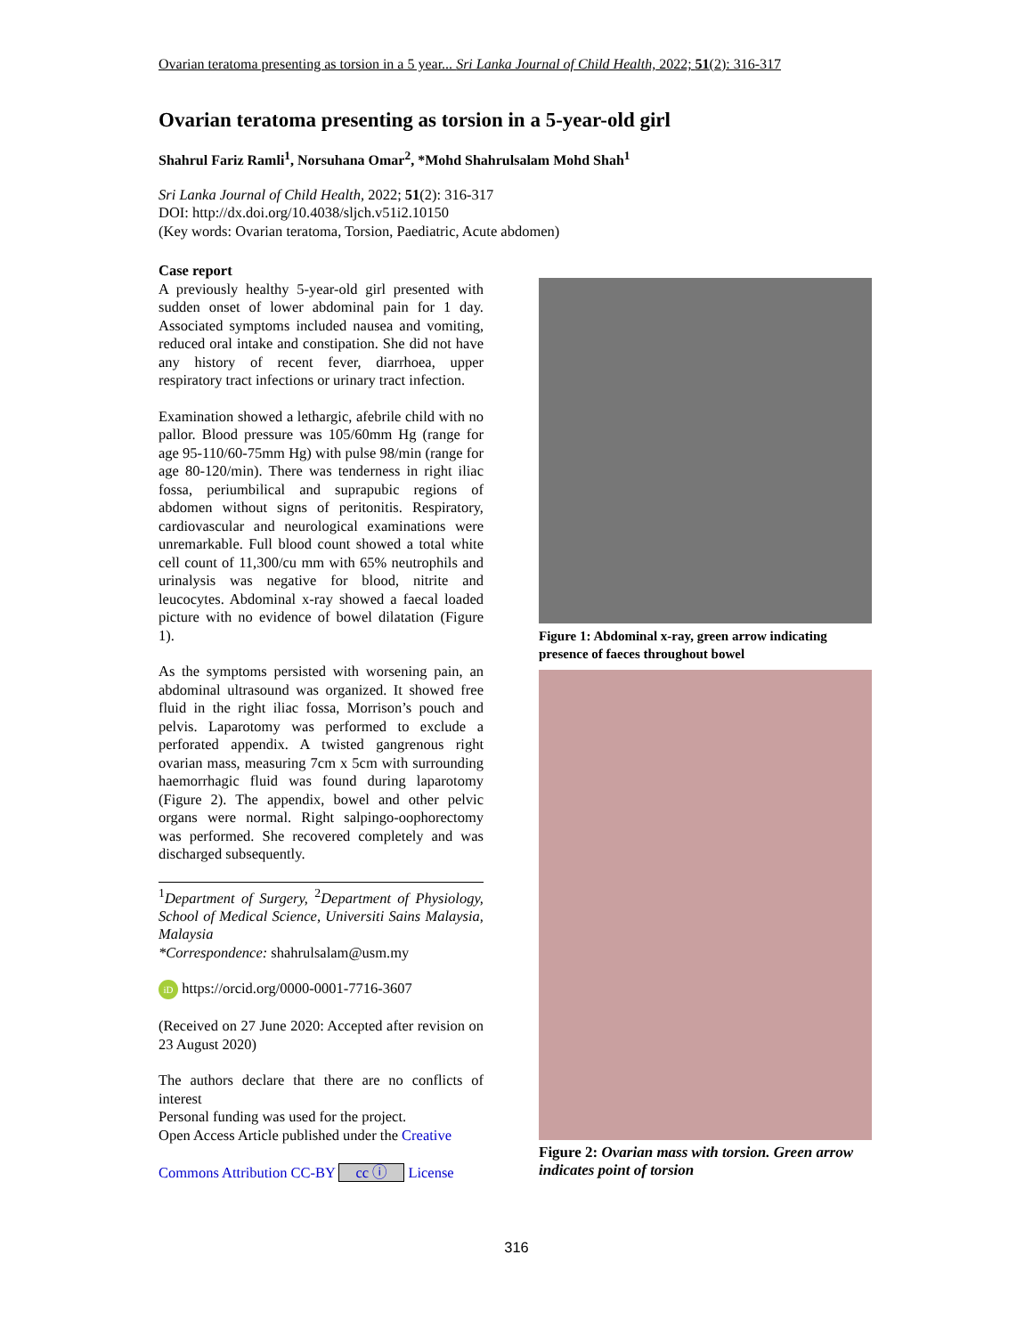Ovarian teratoma presenting as torsion in a 5 year... Sri Lanka Journal of Child Health, 2022; 51(2): 316-317
Ovarian teratoma presenting as torsion in a 5-year-old girl
Shahrul Fariz Ramli<sup>1</sup>, Norsuhana Omar<sup>2</sup>, *Mohd Shahrulsalam Mohd Shah<sup>1</sup>
Sri Lanka Journal of Child Health, 2022; 51(2): 316-317
DOI: http://dx.doi.org/10.4038/sljch.v51i2.10150
(Key words: Ovarian teratoma, Torsion, Paediatric, Acute abdomen)
Case report
A previously healthy 5-year-old girl presented with sudden onset of lower abdominal pain for 1 day. Associated symptoms included nausea and vomiting, reduced oral intake and constipation. She did not have any history of recent fever, diarrhoea, upper respiratory tract infections or urinary tract infection.
Examination showed a lethargic, afebrile child with no pallor. Blood pressure was 105/60mm Hg (range for age 95-110/60-75mm Hg) with pulse 98/min (range for age 80-120/min). There was tenderness in right iliac fossa, periumbilical and suprapubic regions of abdomen without signs of peritonitis. Respiratory, cardiovascular and neurological examinations were unremarkable. Full blood count showed a total white cell count of 11,300/cu mm with 65% neutrophils and urinalysis was negative for blood, nitrite and leucocytes. Abdominal x-ray showed a faecal loaded picture with no evidence of bowel dilatation (Figure 1).
As the symptoms persisted with worsening pain, an abdominal ultrasound was organized. It showed free fluid in the right iliac fossa, Morrison’s pouch and pelvis. Laparotomy was performed to exclude a perforated appendix. A twisted gangrenous right ovarian mass, measuring 7cm x 5cm with surrounding haemorrhagic fluid was found during laparotomy (Figure 2). The appendix, bowel and other pelvic organs were normal. Right salpingo-oophorectomy was performed. She recovered completely and was discharged subsequently.
<sup>1</sup> Department of Surgery, <sup>2</sup>Department of Physiology, School of Medical Science, Universiti Sains Malaysia, Malaysia
*Correspondence: shahrulsalam@usm.my
iD https://orcid.org/0000-0001-7716-3607
(Received on 27 June 2020: Accepted after revision on 23 August 2020)
The authors declare that there are no conflicts of interest
Personal funding was used for the project.
Open Access Article published under the Creative
Commons Attribution CC-BY cc ⓘ License
Figure 1: Abdominal x-ray, green arrow indicating presence of faeces throughout bowel
Figure 2: Ovarian mass with torsion. Green arrow indicates point of torsion
316